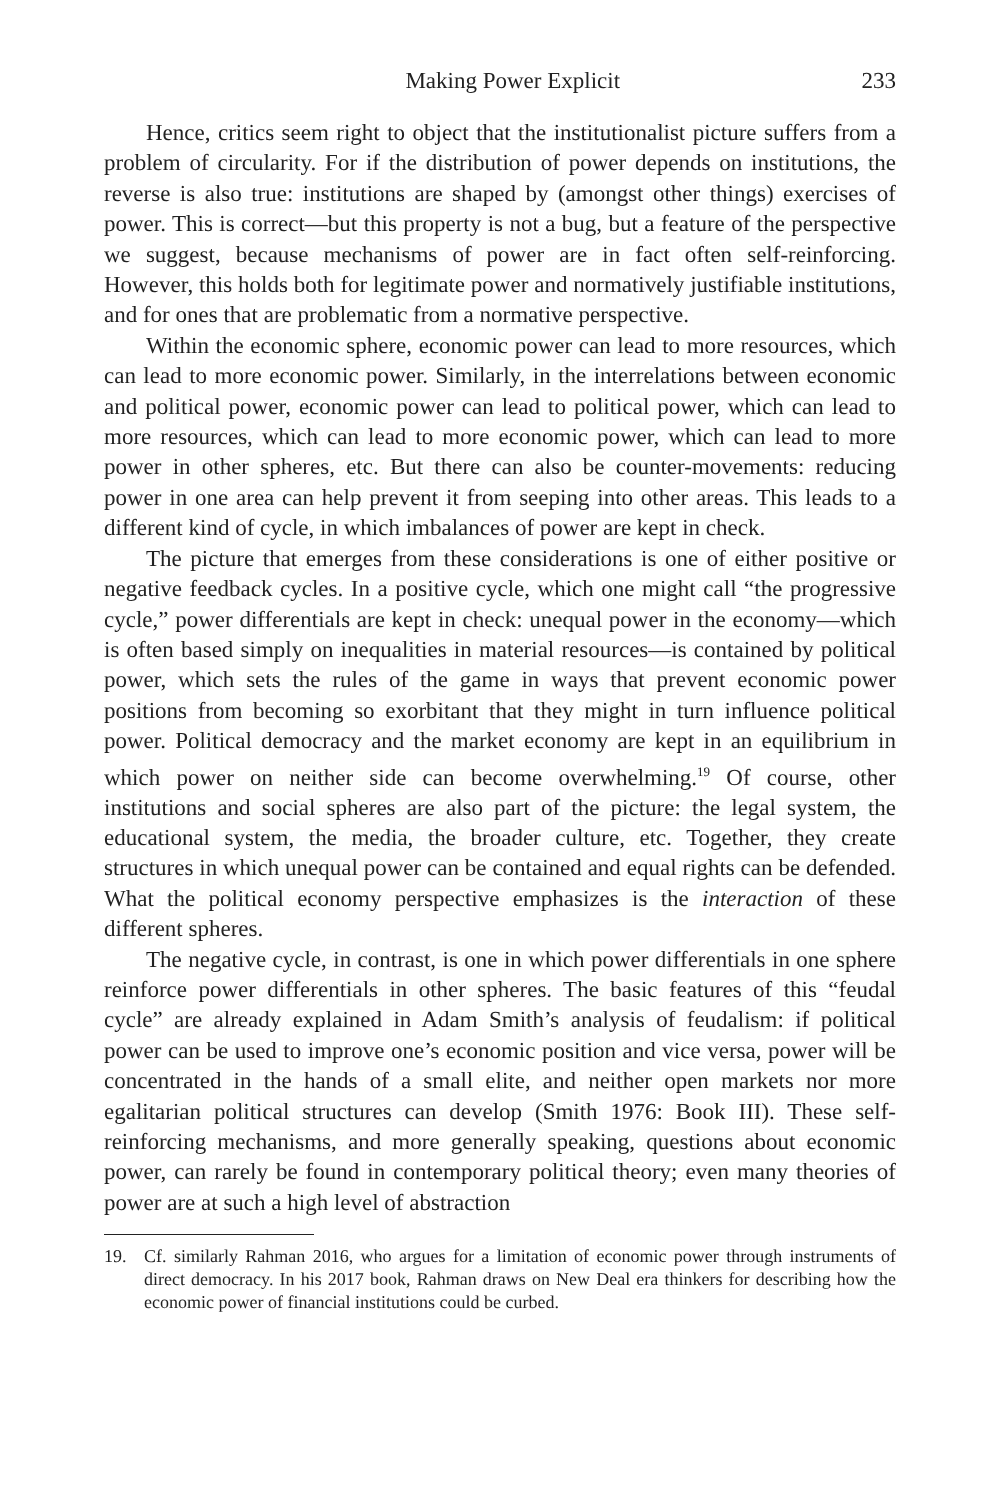Making Power Explicit 233
Hence, critics seem right to object that the institutionalist picture suffers from a problem of circularity. For if the distribution of power depends on institutions, the reverse is also true: institutions are shaped by (amongst other things) exercises of power. This is correct—but this property is not a bug, but a feature of the perspective we suggest, because mechanisms of power are in fact often self-reinforcing. However, this holds both for legitimate power and normatively justifiable institutions, and for ones that are problematic from a normative perspective.
Within the economic sphere, economic power can lead to more resources, which can lead to more economic power. Similarly, in the interrelations between economic and political power, economic power can lead to political power, which can lead to more resources, which can lead to more economic power, which can lead to more power in other spheres, etc. But there can also be counter-movements: reducing power in one area can help prevent it from seeping into other areas. This leads to a different kind of cycle, in which imbalances of power are kept in check.
The picture that emerges from these considerations is one of either positive or negative feedback cycles. In a positive cycle, which one might call “the progressive cycle,” power differentials are kept in check: unequal power in the economy—which is often based simply on inequalities in material resources—is contained by political power, which sets the rules of the game in ways that prevent economic power positions from becoming so exorbitant that they might in turn influence political power. Political democracy and the market economy are kept in an equilibrium in which power on neither side can become overwhelming.<sup>19</sup> Of course, other institutions and social spheres are also part of the picture: the legal system, the educational system, the media, the broader culture, etc. Together, they create structures in which unequal power can be contained and equal rights can be defended. What the political economy perspective emphasizes is the interaction of these different spheres.
The negative cycle, in contrast, is one in which power differentials in one sphere reinforce power differentials in other spheres. The basic features of this “feudal cycle” are already explained in Adam Smith’s analysis of feudalism: if political power can be used to improve one’s economic position and vice versa, power will be concentrated in the hands of a small elite, and neither open markets nor more egalitarian political structures can develop (Smith 1976: Book III). These self-reinforcing mechanisms, and more generally speaking, questions about economic power, can rarely be found in contemporary political theory; even many theories of power are at such a high level of abstraction
19. Cf. similarly Rahman 2016, who argues for a limitation of economic power through instruments of direct democracy. In his 2017 book, Rahman draws on New Deal era thinkers for describing how the economic power of financial institutions could be curbed.